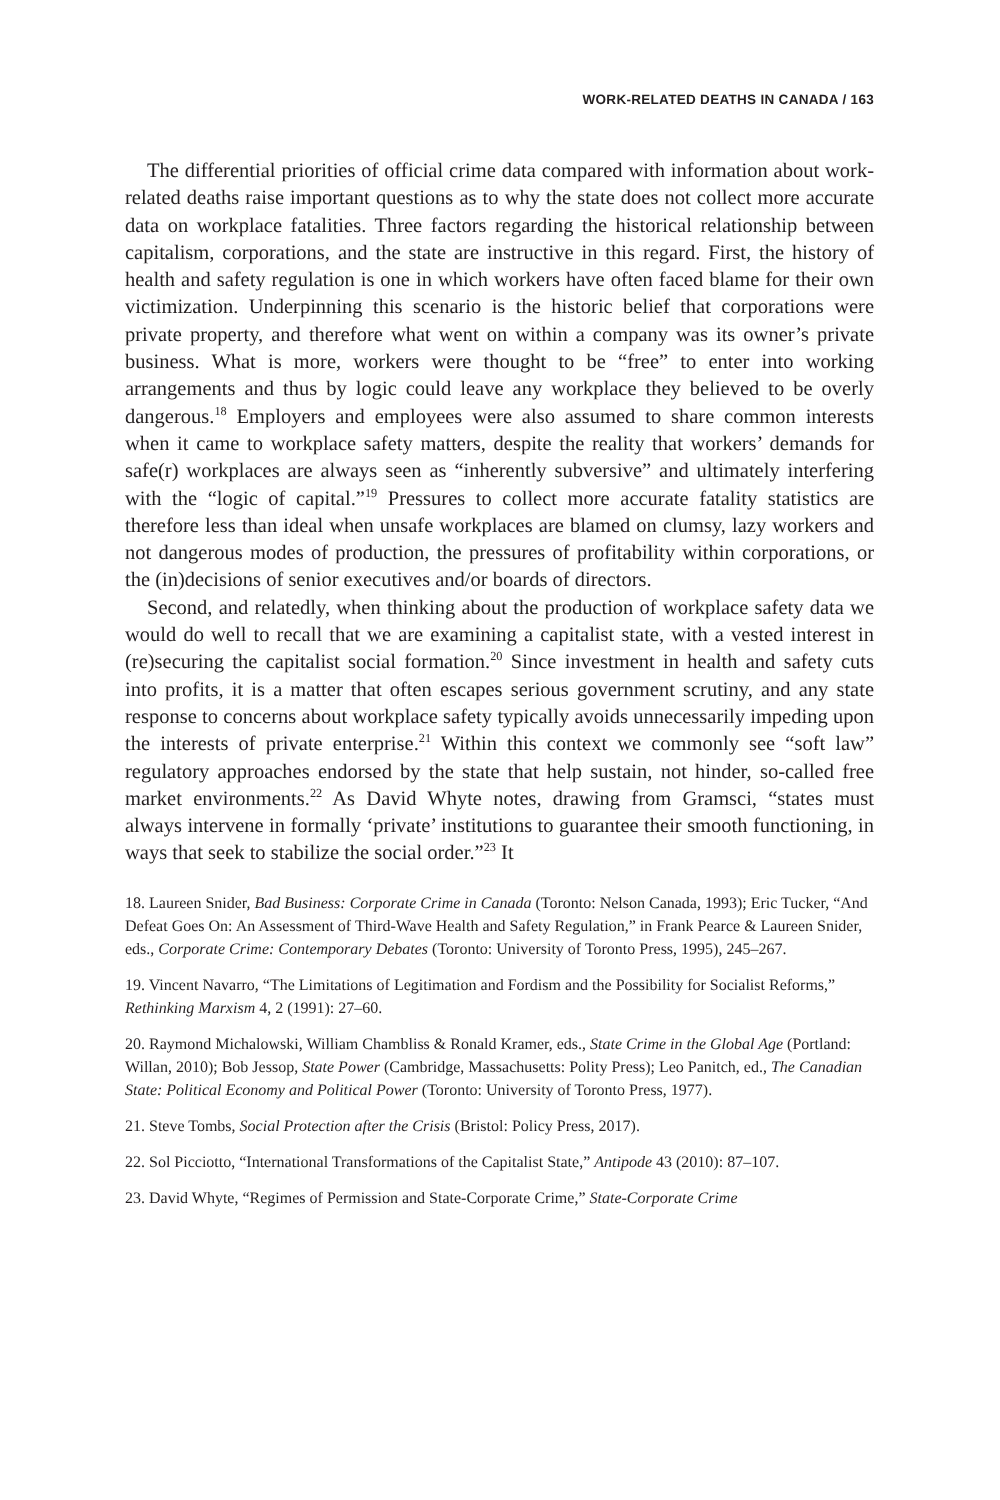WORK-RELATED DEATHS IN CANADA / 163
The differential priorities of official crime data compared with information about work-related deaths raise important questions as to why the state does not collect more accurate data on workplace fatalities. Three factors regarding the historical relationship between capitalism, corporations, and the state are instructive in this regard. First, the history of health and safety regulation is one in which workers have often faced blame for their own victimization. Underpinning this scenario is the historic belief that corporations were private property, and therefore what went on within a company was its owner’s private business. What is more, workers were thought to be “free” to enter into working arrangements and thus by logic could leave any workplace they believed to be overly dangerous.<sup>18</sup> Employers and employees were also assumed to share common interests when it came to workplace safety matters, despite the reality that workers’ demands for safe(r) workplaces are always seen as “inherently subversive” and ultimately interfering with the “logic of capital.”<sup>19</sup> Pressures to collect more accurate fatality statistics are therefore less than ideal when unsafe workplaces are blamed on clumsy, lazy workers and not dangerous modes of production, the pressures of profitability within corporations, or the (in)decisions of senior executives and/or boards of directors.
Second, and relatedly, when thinking about the production of workplace safety data we would do well to recall that we are examining a capitalist state, with a vested interest in (re)securing the capitalist social formation.<sup>20</sup> Since investment in health and safety cuts into profits, it is a matter that often escapes serious government scrutiny, and any state response to concerns about workplace safety typically avoids unnecessarily impeding upon the interests of private enterprise.<sup>21</sup> Within this context we commonly see “soft law” regulatory approaches endorsed by the state that help sustain, not hinder, so-called free market environments.<sup>22</sup> As David Whyte notes, drawing from Gramsci, “states must always intervene in formally ‘private’ institutions to guarantee their smooth functioning, in ways that seek to stabilize the social order.”<sup>23</sup> It
18. Laureen Snider, Bad Business: Corporate Crime in Canada (Toronto: Nelson Canada, 1993); Eric Tucker, “And Defeat Goes On: An Assessment of Third-Wave Health and Safety Regulation,” in Frank Pearce & Laureen Snider, eds., Corporate Crime: Contemporary Debates (Toronto: University of Toronto Press, 1995), 245–267.
19. Vincent Navarro, “The Limitations of Legitimation and Fordism and the Possibility for Socialist Reforms,” Rethinking Marxism 4, 2 (1991): 27–60.
20. Raymond Michalowski, William Chambliss & Ronald Kramer, eds., State Crime in the Global Age (Portland: Willan, 2010); Bob Jessop, State Power (Cambridge, Massachusetts: Polity Press); Leo Panitch, ed., The Canadian State: Political Economy and Political Power (Toronto: University of Toronto Press, 1977).
21. Steve Tombs, Social Protection after the Crisis (Bristol: Policy Press, 2017).
22. Sol Picciotto, “International Transformations of the Capitalist State,” Antipode 43 (2010): 87–107.
23. David Whyte, “Regimes of Permission and State-Corporate Crime,” State-Corporate Crime